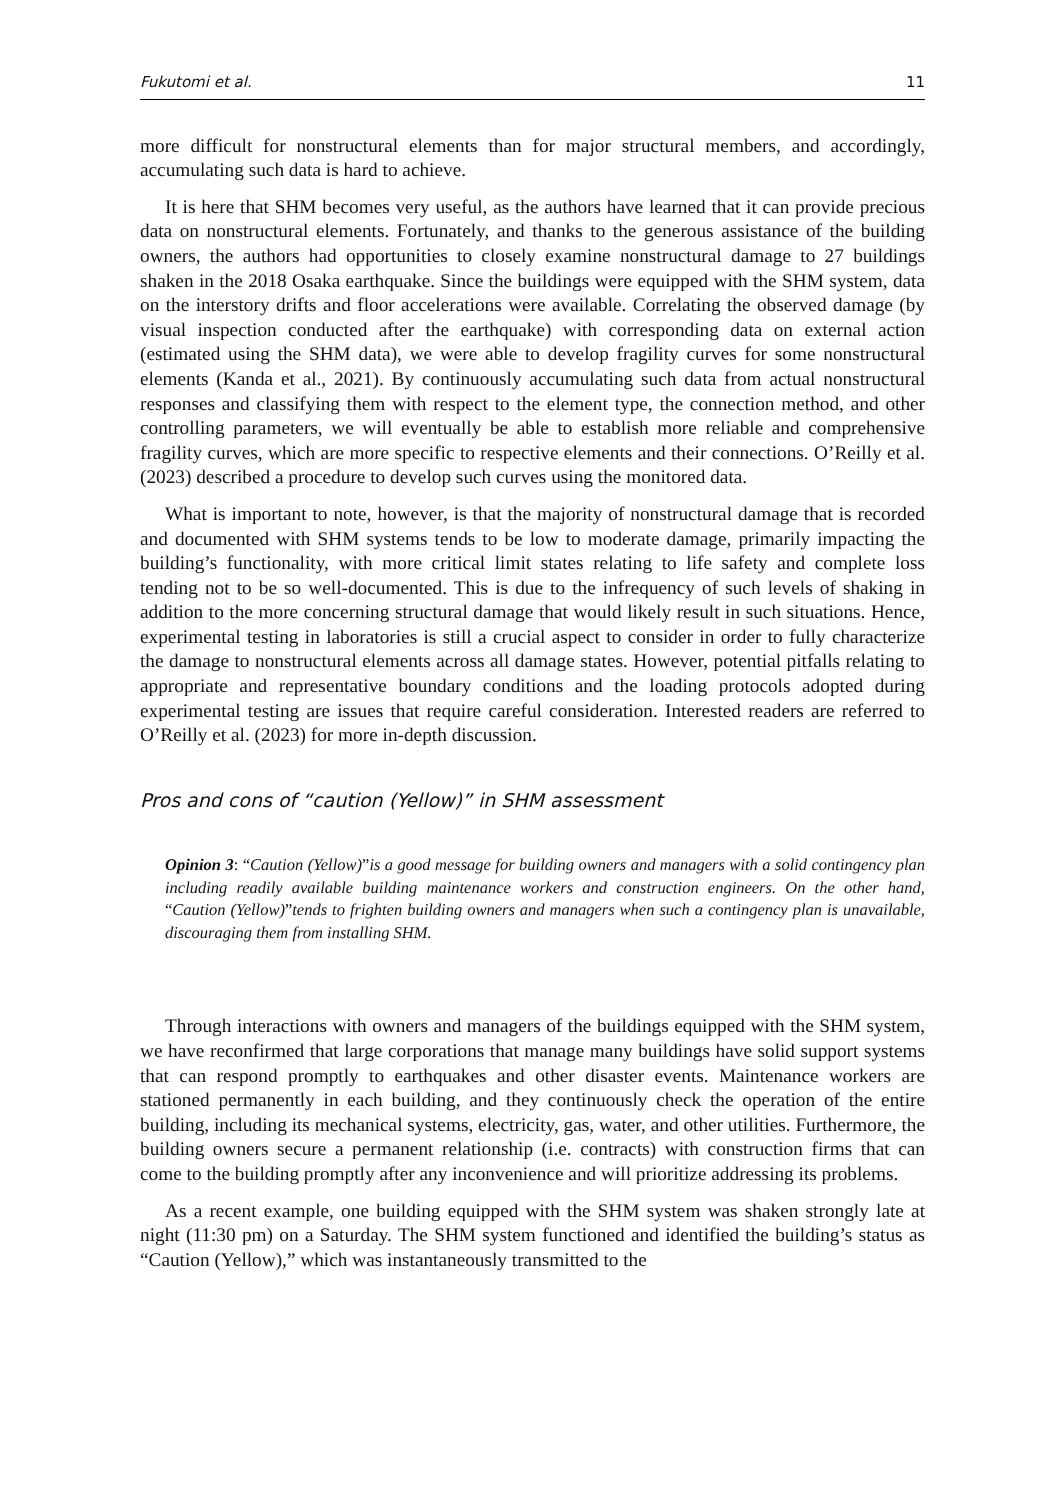Fukutomi et al. 11
more difficult for nonstructural elements than for major structural members, and accordingly, accumulating such data is hard to achieve.
It is here that SHM becomes very useful, as the authors have learned that it can provide precious data on nonstructural elements. Fortunately, and thanks to the generous assistance of the building owners, the authors had opportunities to closely examine nonstructural damage to 27 buildings shaken in the 2018 Osaka earthquake. Since the buildings were equipped with the SHM system, data on the interstory drifts and floor accelerations were available. Correlating the observed damage (by visual inspection conducted after the earthquake) with corresponding data on external action (estimated using the SHM data), we were able to develop fragility curves for some nonstructural elements (Kanda et al., 2021). By continuously accumulating such data from actual nonstructural responses and classifying them with respect to the element type, the connection method, and other controlling parameters, we will eventually be able to establish more reliable and comprehensive fragility curves, which are more specific to respective elements and their connections. O’Reilly et al. (2023) described a procedure to develop such curves using the monitored data.
What is important to note, however, is that the majority of nonstructural damage that is recorded and documented with SHM systems tends to be low to moderate damage, primarily impacting the building’s functionality, with more critical limit states relating to life safety and complete loss tending not to be so well-documented. This is due to the infrequency of such levels of shaking in addition to the more concerning structural damage that would likely result in such situations. Hence, experimental testing in laboratories is still a crucial aspect to consider in order to fully characterize the damage to nonstructural elements across all damage states. However, potential pitfalls relating to appropriate and representative boundary conditions and the loading protocols adopted during experimental testing are issues that require careful consideration. Interested readers are referred to O’Reilly et al. (2023) for more in-depth discussion.
Pros and cons of “caution (Yellow)” in SHM assessment
Opinion 3: “Caution (Yellow)”is a good message for building owners and managers with a solid contingency plan including readily available building maintenance workers and construction engineers. On the other hand, “Caution (Yellow)”tends to frighten building owners and managers when such a contingency plan is unavailable, discouraging them from installing SHM.
Through interactions with owners and managers of the buildings equipped with the SHM system, we have reconfirmed that large corporations that manage many buildings have solid support systems that can respond promptly to earthquakes and other disaster events. Maintenance workers are stationed permanently in each building, and they continuously check the operation of the entire building, including its mechanical systems, electricity, gas, water, and other utilities. Furthermore, the building owners secure a permanent relationship (i.e. contracts) with construction firms that can come to the building promptly after any inconvenience and will prioritize addressing its problems.
As a recent example, one building equipped with the SHM system was shaken strongly late at night (11:30 pm) on a Saturday. The SHM system functioned and identified the building’s status as “Caution (Yellow),” which was instantaneously transmitted to the